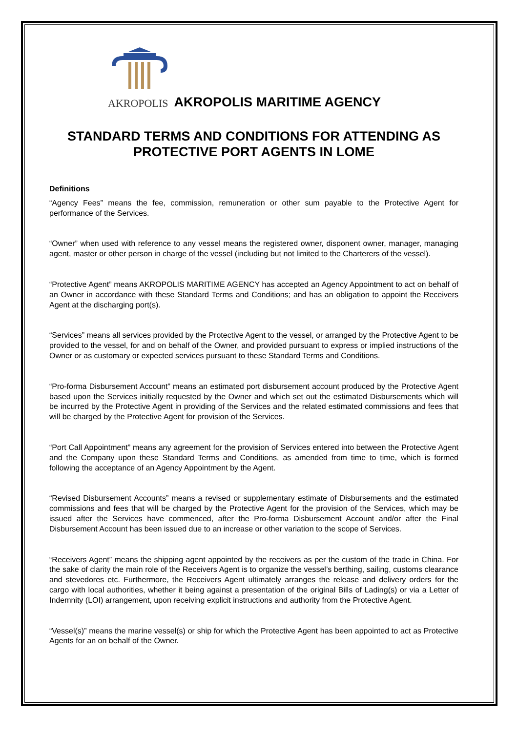AKROPOLIS
AKROPOLIS MARITIME AGENCY
STANDARD TERMS AND CONDITIONS FOR ATTENDING AS
PROTECTIVE PORT AGENTS IN LOME
Definitions
“Agency Fees” means the fee, commission, remuneration or other sum payable to the Protective Agent for performance of the Services.
“Owner” when used with reference to any vessel means the registered owner, disponent owner, manager, managing agent, master or other person in charge of the vessel (including but not limited to the Charterers of the vessel).
“Protective Agent” means AKROPOLIS MARITIME AGENCY has accepted an Agency Appointment to act on behalf of an Owner in accordance with these Standard Terms and Conditions; and has an obligation to appoint the Receivers Agent at the discharging port(s).
“Services” means all services provided by the Protective Agent to the vessel, or arranged by the Protective Agent to be provided to the vessel, for and on behalf of the Owner, and provided pursuant to express or implied instructions of the Owner or as customary or expected services pursuant to these Standard Terms and Conditions.
“Pro-forma Disbursement Account” means an estimated port disbursement account produced by the Protective Agent based upon the Services initially requested by the Owner and which set out the estimated Disbursements which will be incurred by the Protective Agent in providing of the Services and the related estimated commissions and fees that will be charged by the Protective Agent for provision of the Services.
“Port Call Appointment” means any agreement for the provision of Services entered into between the Protective Agent and the Company upon these Standard Terms and Conditions, as amended from time to time, which is formed following the acceptance of an Agency Appointment by the Agent.
“Revised Disbursement Accounts” means a revised or supplementary estimate of Disbursements and the estimated commissions and fees that will be charged by the Protective Agent for the provision of the Services, which may be issued after the Services have commenced, after the Pro-forma Disbursement Account and/or after the Final Disbursement Account has been issued due to an increase or other variation to the scope of Services.
“Receivers Agent” means the shipping agent appointed by the receivers as per the custom of the trade in China. For the sake of clarity the main role of the Receivers Agent is to organize the vessel’s berthing, sailing, customs clearance and stevedores etc. Furthermore, the Receivers Agent ultimately arranges the release and delivery orders for the cargo with local authorities, whether it being against a presentation of the original Bills of Lading(s) or via a Letter of Indemnity (LOI) arrangement, upon receiving explicit instructions and authority from the Protective Agent.
“Vessel(s)” means the marine vessel(s) or ship for which the Protective Agent has been appointed to act as Protective Agents for an on behalf of the Owner.